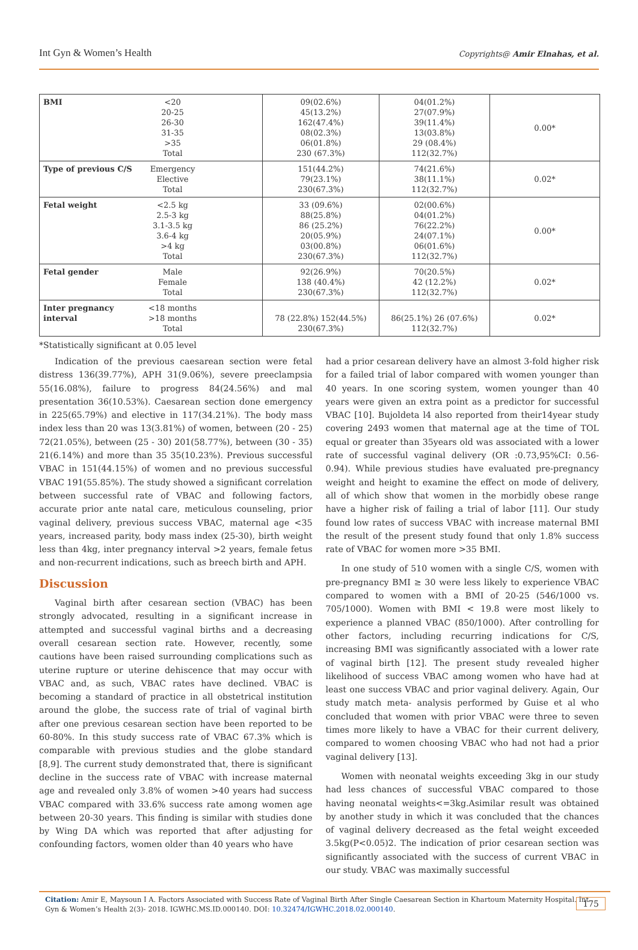Int Gyn & Women’s Health Copyrights@ Amir Elnahas, et al.
| BMI <20 20-25 26-30 31-35 >35 Total | 09(02.6%) 45(13.2%) 162(47.4%) 08(02.3%) 06(01.8%) 230 (67.3%) | 04(01.2%) 27(07.9%) 39(11.4%) 13(03.8%) 29 (08.4%) 112(32.7%) | 0.00* |
| Type of previous C/S Emergency Elective Total | 151(44.2%) 79(23.1%) 230(67.3%) | 74(21.6%) 38(11.1%) 112(32.7%) | 0.02* |
| Fetal weight <2.5 kg 2.5-3 kg 3.1-3.5 kg 3.6-4 kg >4 kg Total | 33 (09.6%) 88(25.8%) 86 (25.2%) 20(05.9%) 03(00.8%) 230(67.3%) | 02(00.6%) 04(01.2%) 76(22.2%) 24(07.1%) 06(01.6%) 112(32.7%) | 0.00* |
| Fetal gender Male Female Total | 92(26.9%) 138 (40.4%) 230(67.3%) | 70(20.5%) 42 (12.2%) 112(32.7%) | 0.02* |
| Inter pregnancy interval <18 months >18 months Total | 78 (22.8%) 152(44.5%) 230(67.3%) | 86(25.1%) 26 (07.6%) 112(32.7%) | 0.02* |
*Statistically significant at 0.05 level
Indication of the previous caesarean section were fetal distress 136(39.77%), APH 31(9.06%), severe preeclampsia 55(16.08%), failure to progress 84(24.56%) and mal presentation 36(10.53%). Caesarean section done emergency in 225(65.79%) and elective in 117(34.21%). The body mass index less than 20 was 13(3.81%) of women, between (20 - 25) 72(21.05%), between (25 - 30) 201(58.77%), between (30 - 35) 21(6.14%) and more than 35 35(10.23%). Previous successful VBAC in 151(44.15%) of women and no previous successful VBAC 191(55.85%). The study showed a significant correlation between successful rate of VBAC and following factors, accurate prior ante natal care, meticulous counseling, prior vaginal delivery, previous success VBAC, maternal age <35 years, increased parity, body mass index (25-30), birth weight less than 4kg, inter pregnancy interval >2 years, female fetus and non-recurrent indications, such as breech birth and APH.
Discussion
Vaginal birth after cesarean section (VBAC) has been strongly advocated, resulting in a significant increase in attempted and successful vaginal births and a decreasing overall cesarean section rate. However, recently, some cautions have been raised surrounding complications such as uterine rupture or uterine dehiscence that may occur with VBAC and, as such, VBAC rates have declined. VBAC is becoming a standard of practice in all obstetrical institution around the globe, the success rate of trial of vaginal birth after one previous cesarean section have been reported to be 60-80%. In this study success rate of VBAC 67.3% which is comparable with previous studies and the globe standard [8,9]. The current study demonstrated that, there is significant decline in the success rate of VBAC with increase maternal age and revealed only 3.8% of women >40 years had success VBAC compared with 33.6% success rate among women age between 20-30 years. This finding is similar with studies done by Wing DA which was reported that after adjusting for confounding factors, women older than 40 years who have
had a prior cesarean delivery have an almost 3-fold higher risk for a failed trial of labor compared with women younger than 40 years. In one scoring system, women younger than 40 years were given an extra point as a predictor for successful VBAC [10]. Bujoldeta l4 also reported from their14year study covering 2493 women that maternal age at the time of TOL equal or greater than 35years old was associated with a lower rate of successful vaginal delivery (OR :0.73,95%CI: 0.56-0.94). While previous studies have evaluated pre-pregnancy weight and height to examine the effect on mode of delivery, all of which show that women in the morbidly obese range have a higher risk of failing a trial of labor [11]. Our study found low rates of success VBAC with increase maternal BMI the result of the present study found that only 1.8% success rate of VBAC for women more >35 BMI.
In one study of 510 women with a single C/S, women with pre-pregnancy BMI ≥ 30 were less likely to experience VBAC compared to women with a BMI of 20-25 (546/1000 vs. 705/1000). Women with BMI < 19.8 were most likely to experience a planned VBAC (850/1000). After controlling for other factors, including recurring indications for C/S, increasing BMI was significantly associated with a lower rate of vaginal birth [12]. The present study revealed higher likelihood of success VBAC among women who have had at least one success VBAC and prior vaginal delivery. Again, Our study match meta- analysis performed by Guise et al who concluded that women with prior VBAC were three to seven times more likely to have a VBAC for their current delivery, compared to women choosing VBAC who had not had a prior vaginal delivery [13].
Women with neonatal weights exceeding 3kg in our study had less chances of successful VBAC compared to those having neonatal weights<=3kg.Asimilar result was obtained by another study in which it was concluded that the chances of vaginal delivery decreased as the fetal weight exceeded 3.5kg(P<0.05)2. The indication of prior cesarean section was significantly associated with the success of current VBAC in our study. VBAC was maximally successful
Citation: Amir E, Maysoun I A. Factors Associated with Success Rate of Vaginal Birth After Single Caesarean Section in Khartoum Maternity Hospital. Int Gyn & Women’s Health 2(3)- 2018. IGWHC.MS.ID.000140. DOI: 10.32474/IGWHC.2018.02.000140. 175